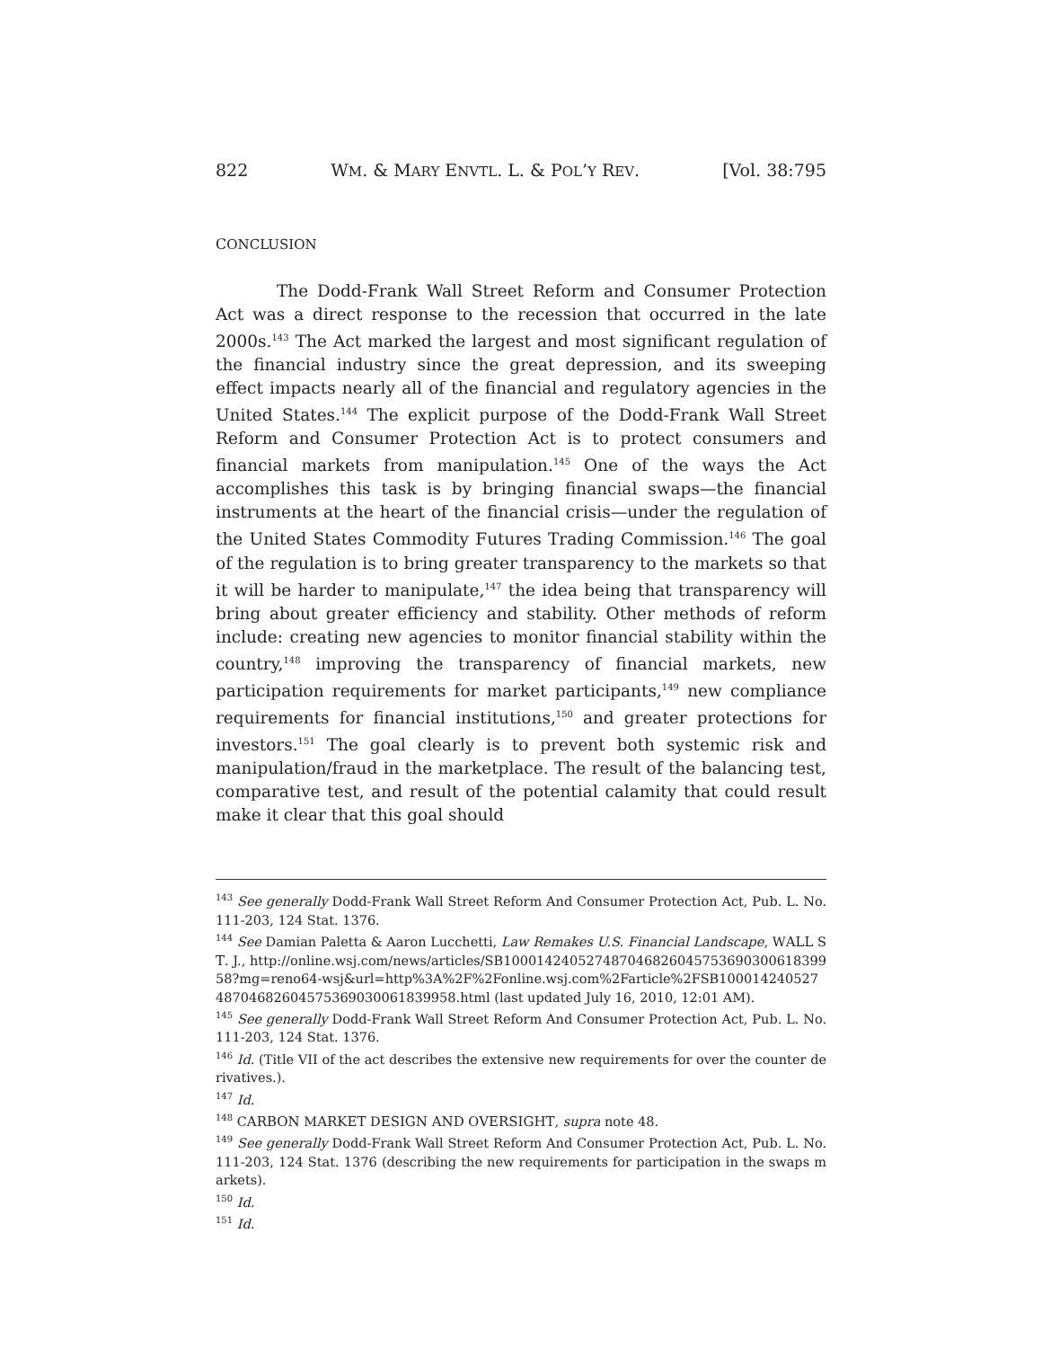822 WM. & MARY ENVTL. L. & POL’Y REV. [Vol. 38:795
CONCLUSION
The Dodd-Frank Wall Street Reform and Consumer Protection Act was a direct response to the recession that occurred in the late 2000s.<sup>143</sup> The Act marked the largest and most significant regulation of the financial industry since the great depression, and its sweeping effect impacts nearly all of the financial and regulatory agencies in the United States.<sup>144</sup> The explicit purpose of the Dodd-Frank Wall Street Reform and Consumer Protection Act is to protect consumers and financial markets from manipulation.<sup>145</sup> One of the ways the Act accomplishes this task is by bringing financial swaps—the financial instruments at the heart of the financial crisis—under the regulation of the United States Commodity Futures Trading Commission.<sup>146</sup> The goal of the regulation is to bring greater transparency to the markets so that it will be harder to manipulate,<sup>147</sup> the idea being that transparency will bring about greater efficiency and stability. Other methods of reform include: creating new agencies to monitor financial stability within the country,<sup>148</sup> improving the transparency of financial markets, new participation requirements for market participants,<sup>149</sup> new compliance requirements for financial institutions,<sup>150</sup> and greater protections for investors.<sup>151</sup> The goal clearly is to prevent both systemic risk and manipulation/fraud in the marketplace. The result of the balancing test, comparative test, and result of the potential calamity that could result make it clear that this goal should
<sup>143</sup> See generally Dodd-Frank Wall Street Reform And Consumer Protection Act, Pub. L. No. 111-203, 124 Stat. 1376.
<sup>144</sup> See Damian Paletta & Aaron Lucchetti, Law Remakes U.S. Financial Landscape, WALL ST. J., http://online.wsj.com/news/articles/SB10001424052748704682604575369030061839958?mg=reno64-wsj&url=http%3A%2F%2Fonline.wsj.com%2Farticle%2FSB10001424052748704682604575369030061839958.html (last updated July 16, 2010, 12:01 AM).
<sup>145</sup> See generally Dodd-Frank Wall Street Reform And Consumer Protection Act, Pub. L. No. 111-203, 124 Stat. 1376.
<sup>146</sup> Id. (Title VII of the act describes the extensive new requirements for over the counter derivatives.).
<sup>147</sup> Id.
<sup>148</sup> CARBON MARKET DESIGN AND OVERSIGHT, supra note 48.
<sup>149</sup> See generally Dodd-Frank Wall Street Reform And Consumer Protection Act, Pub. L. No. 111-203, 124 Stat. 1376 (describing the new requirements for participation in the swaps markets).
<sup>150</sup> Id.
<sup>151</sup> Id.